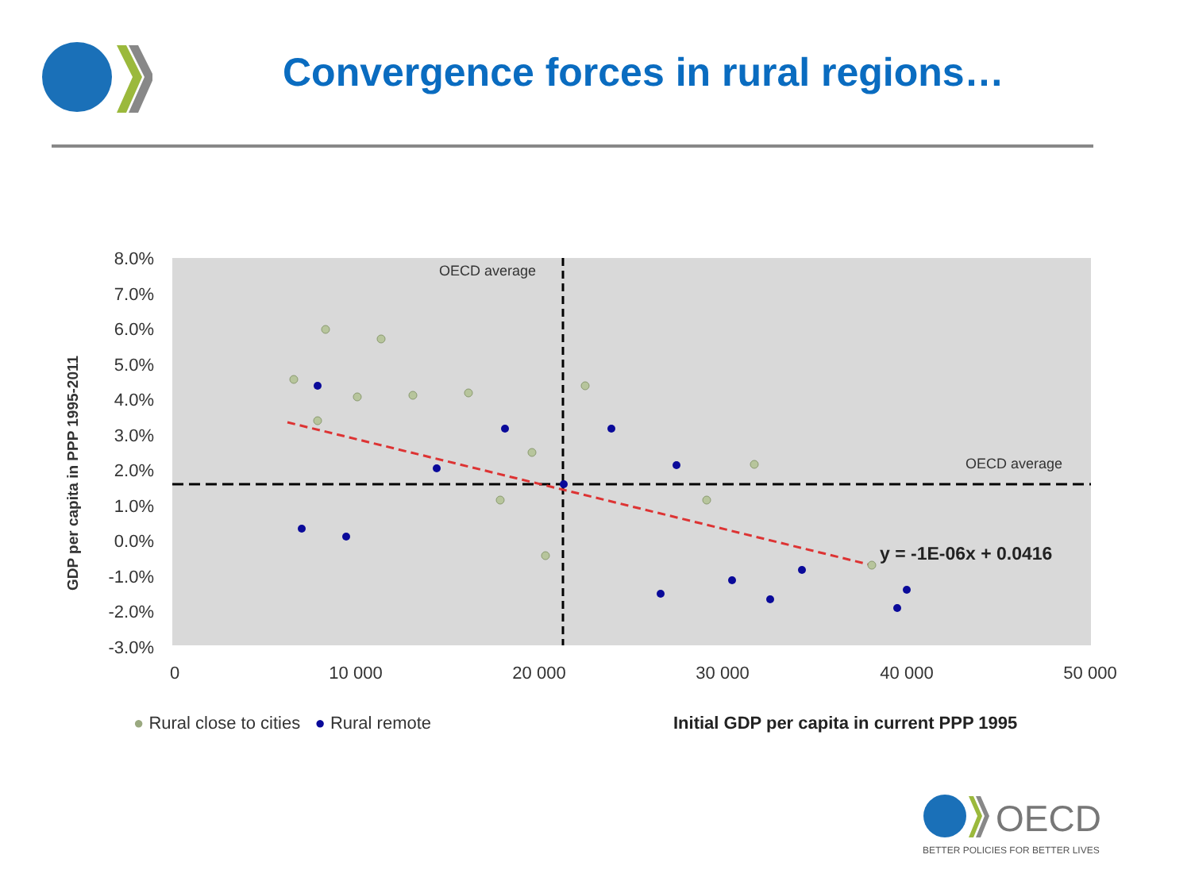Convergence forces in rural regions…
8.0%
7.0%
6.0%
5.0%
4.0%
3.0%
2.0%
1.0%
0.0%
-1.0%
-2.0%
-3.0%
0
10 000
20 000
30 000
40 000
50 000
GDP per capita in PPP 1995-2011
OECD average
OECD average
y = -1E-06x + 0.0416
● Rural close to cities ● Rural remote
Initial GDP per capita in current PPP 1995
OECD
BETTER POLICIES FOR BETTER LIVES